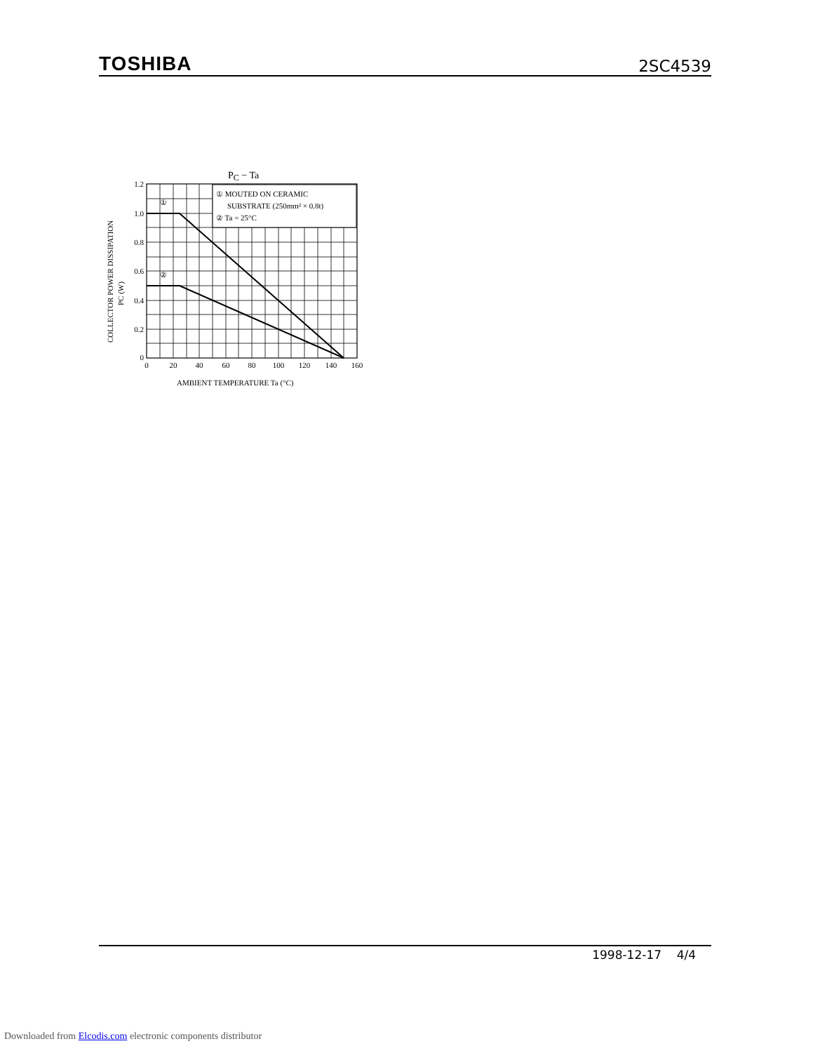TOSHIBA 2SC4539
PC − Ta
①
②
① MOUTED ON CERAMIC
SUBSTRATE (250mm² × 0.8t)
② Ta = 25°C
1.2
1.0
0.8
0.6
0.4
0.2
0
0
20
40
60
80
100
120
140
160
AMBIENT TEMPERATURE Ta (°C)
COLLECTOR POWER DISSIPATION
PC (W)
1998-12-17 4/4
Downloaded from Elcodis.com electronic components distributor